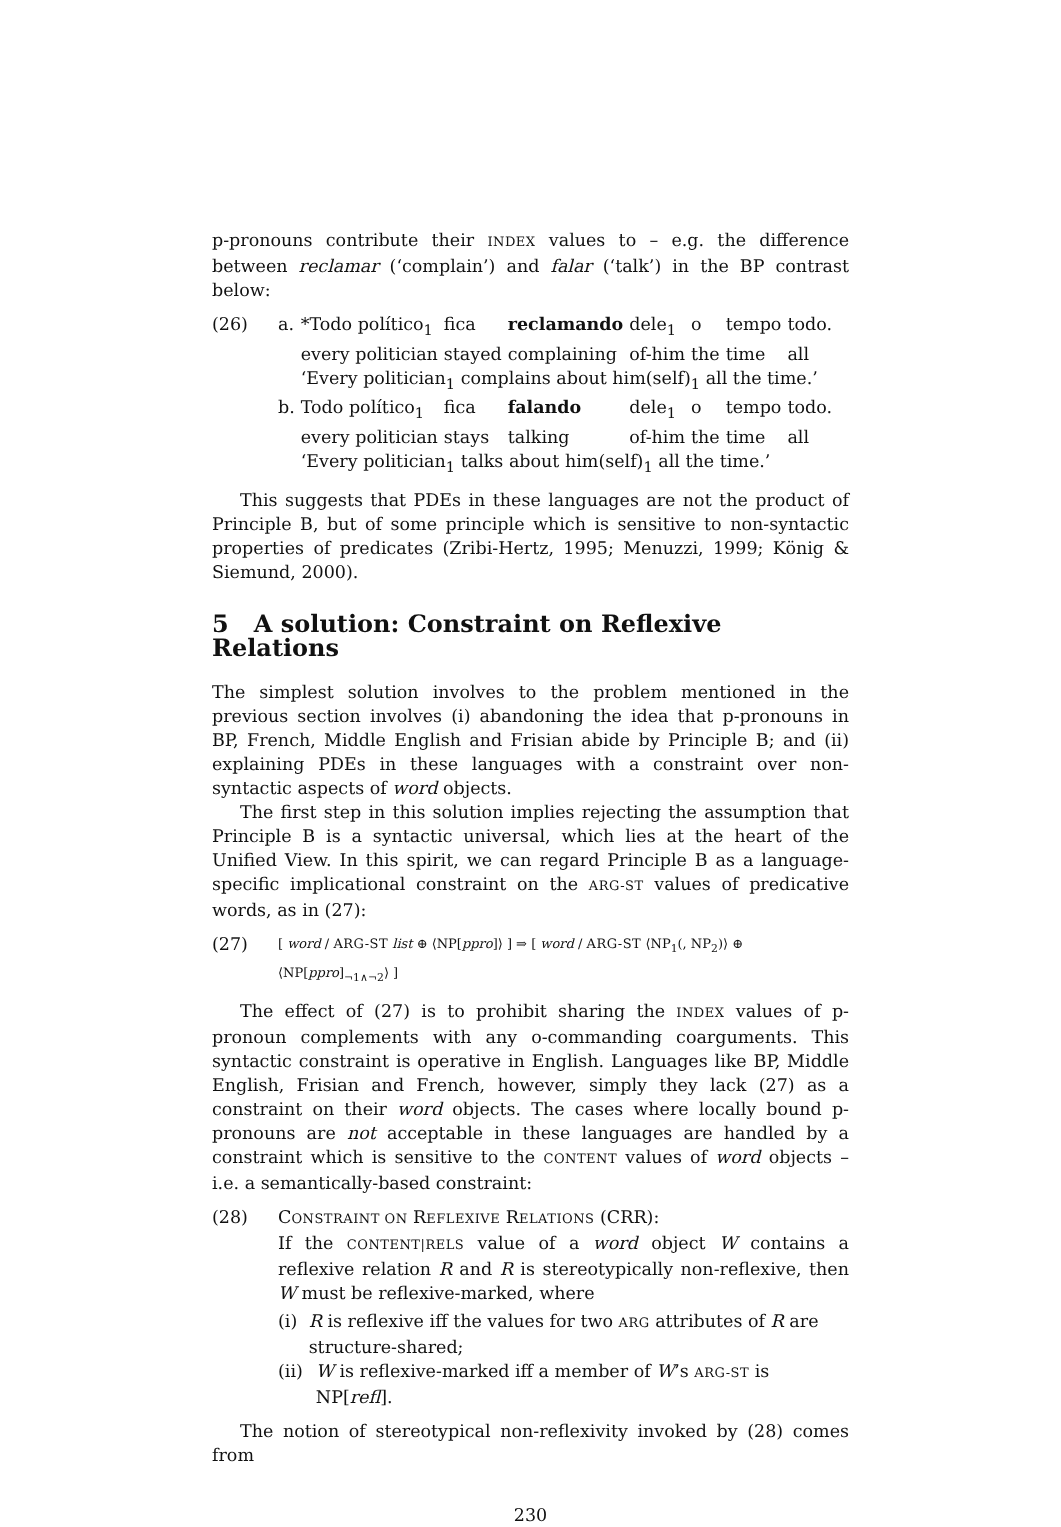p-pronouns contribute their INDEX values to – e.g. the difference between reclamar (‘complain’) and falar (‘talk’) in the BP contrast below:
(26)
| a. | *Todo político<sub>1</sub> | fica | reclamando | dele<sub>1</sub> | o | tempo | todo. |
| | every politician | stayed | complaining | of-him | the | time | all |
| | ‘Every politician<sub>1</sub> complains about him(self)<sub>1</sub> all the time.’ | | | | | | |
| b. | Todo político<sub>1</sub> | fica | falando | dele<sub>1</sub> | o | tempo | todo. |
| | every politician | stays | talking | of-him | the | time | all |
| | ‘Every politician<sub>1</sub> talks about him(self)<sub>1</sub> all the time.’ | | | | | | |
This suggests that PDEs in these languages are not the product of Principle B, but of some principle which is sensitive to non-syntactic properties of predicates (Zribi-Hertz, 1995; Menuzzi, 1999; König & Siemund, 2000).
5 A solution: Constraint on Reflexive Relations
The simplest solution involves to the problem mentioned in the previous section involves (i) abandoning the idea that p-pronouns in BP, French, Middle English and Frisian abide by Principle B; and (ii) explaining PDEs in these languages with a constraint over non-syntactic aspects of word objects.
The first step in this solution implies rejecting the assumption that Principle B is a syntactic universal, which lies at the heart of the Unified View. In this spirit, we can regard Principle B as a language-specific implicational constraint on the ARG-ST values of predicative words, as in (27):
(27)
[ word / ARG-ST list ⊕ ⟨NP[ppro]⟩ ] ⇒ [ word / ARG-ST ⟨NP<sub>1</sub>(, NP<sub>2</sub>)⟩ ⊕ ⟨NP[ppro]<sub>¬1∧¬2</sub>⟩ ]
The effect of (27) is to prohibit sharing the INDEX values of p-pronoun complements with any o-commanding coarguments. This syntactic constraint is operative in English. Languages like BP, Middle English, Frisian and French, however, simply they lack (27) as a constraint on their word objects. The cases where locally bound p-pronouns are not acceptable in these languages are handled by a constraint which is sensitive to the CONTENT values of word objects – i.e. a semantically-based constraint:
(28) CONSTRAINT ON REFLEXIVE RELATIONS (CRR):
If the CONTENT|RELS value of a word object W contains a reflexive relation R and R is stereotypically non-reflexive, then W must be reflexive-marked, where
(i) R is reflexive iff the values for two ARG attributes of R are structure-shared;
(ii)
W is reflexive-marked iff a member of W’s ARG-ST is NP[refl].
The notion of stereotypical non-reflexivity invoked by (28) comes from
230